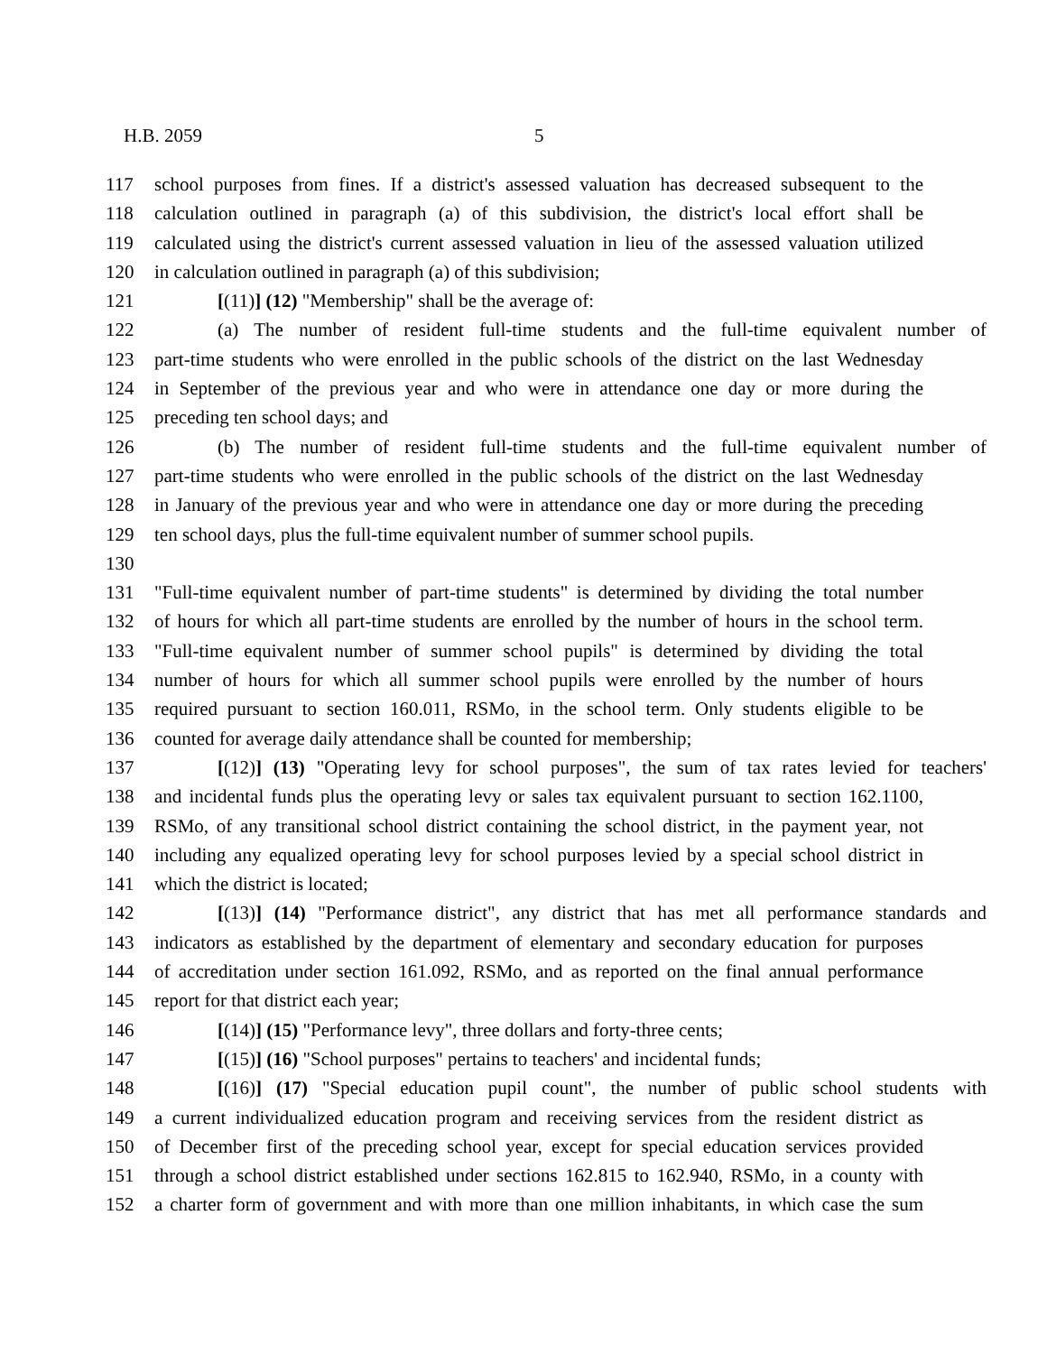H.B. 2059 5
117 school purposes from fines. If a district's assessed valuation has decreased subsequent to the
118 calculation outlined in paragraph (a) of this subdivision, the district's local effort shall be
119 calculated using the district's current assessed valuation in lieu of the assessed valuation utilized
120 in calculation outlined in paragraph (a) of this subdivision;
121 [(11)] (12) "Membership" shall be the average of:
122 (a) The number of resident full-time students and the full-time equivalent number of
123 part-time students who were enrolled in the public schools of the district on the last Wednesday
124 in September of the previous year and who were in attendance one day or more during the
125 preceding ten school days; and
126 (b) The number of resident full-time students and the full-time equivalent number of
127 part-time students who were enrolled in the public schools of the district on the last Wednesday
128 in January of the previous year and who were in attendance one day or more during the preceding
129 ten school days, plus the full-time equivalent number of summer school pupils.
130
131 "Full-time equivalent number of part-time students" is determined by dividing the total number
132 of hours for which all part-time students are enrolled by the number of hours in the school term.
133 "Full-time equivalent number of summer school pupils" is determined by dividing the total
134 number of hours for which all summer school pupils were enrolled by the number of hours
135 required pursuant to section 160.011, RSMo, in the school term. Only students eligible to be
136 counted for average daily attendance shall be counted for membership;
137 [(12)] (13) "Operating levy for school purposes", the sum of tax rates levied for teachers'
138 and incidental funds plus the operating levy or sales tax equivalent pursuant to section 162.1100,
139 RSMo, of any transitional school district containing the school district, in the payment year, not
140 including any equalized operating levy for school purposes levied by a special school district in
141 which the district is located;
142 [(13)] (14) "Performance district", any district that has met all performance standards and
143 indicators as established by the department of elementary and secondary education for purposes
144 of accreditation under section 161.092, RSMo, and as reported on the final annual performance
145 report for that district each year;
146 [(14)] (15) "Performance levy", three dollars and forty-three cents;
147 [(15)] (16) "School purposes" pertains to teachers' and incidental funds;
148 [(16)] (17) "Special education pupil count", the number of public school students with
149 a current individualized education program and receiving services from the resident district as
150 of December first of the preceding school year, except for special education services provided
151 through a school district established under sections 162.815 to 162.940, RSMo, in a county with
152 a charter form of government and with more than one million inhabitants, in which case the sum